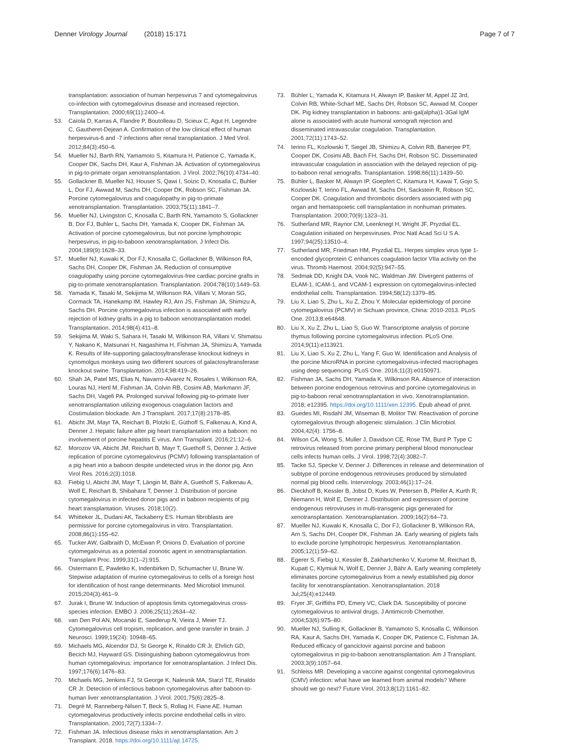Denner Virology Journal (2018) 15:171
Page 7 of 7
transplantation: association of human herpesvirus 7 and cytomegalovirus co-infection with cytomegalovirus disease and increased rejection. Transplantation. 2000;69(11):2400–4.
53. Caïola D, Karras A, Flandre P, Boutolleau D, Scieux C, Agut H, Legendre C, Gautheret-Dejean A. Confirmation of the low clinical effect of human herpesvirus-6 and -7 infections after renal transplantation. J Med Virol. 2012;84(3):450–6.
54. Mueller NJ, Barth RN, Yamamoto S, Kitamura H, Patience C, Yamada K, Cooper DK, Sachs DH, Kaur A, Fishman JA. Activation of cytomegalovirus in pig-to-primate organ xenotransplantation. J Virol. 2002;76(10):4734–40.
55. Gollackner B, Mueller NJ, Houser S, Qawi I, Soizic D, Knosalla C, Buhler L, Dor FJ, Awwad M, Sachs DH, Cooper DK, Robson SC, Fishman JA. Porcine cytomegalovirus and coagulopathy in pig-to-primate xenotransplantation. Transplantation. 2003;75(11):1841–7.
56. Mueller NJ, Livingston C, Knosalla C, Barth RN, Yamamoto S, Gollackner B, Dor FJ, Buhler L, Sachs DH, Yamada K, Cooper DK, Fishman JA. Activation of porcine cytomegalovirus, but not porcine lymphotropic herpesvirus, in pig-to-baboon xenotransplantation. J Infect Dis. 2004;189(9):1628–33.
57. Mueller NJ, Kuwaki K, Dor FJ, Knosalla C, Gollackner B, Wilkinson RA, Sachs DH, Cooper DK, Fishman JA. Reduction of consumptive coagulopathy using porcine cytomegalovirus-free cardiac porcine grafts in pig-to-primate xenotransplantation. Transplantation. 2004;78(10):1449–53.
58. Yamada K, Tasaki M, Sekijima M, Wilkinson RA, Villani V, Moran SG, Cormack TA, Hanekamp IM, Hawley RJ, Arn JS, Fishman JA, Shimizu A, Sachs DH. Porcine cytomegalovirus infection is associated with early rejection of kidney grafts in a pig to baboon xenotransplantation model. Transplantation. 2014;98(4):411–8.
59. Sekijima M, Waki S, Sahara H, Tasaki M, Wilkinson RA, Villani V, Shimatsu Y, Nakano K, Matsunari H, Nagashima H, Fishman JA, Shimizu A, Yamada K. Results of life-supporting galactosyltransferase knockout kidneys in cynomolgus monkeys using two different sources of galactosyltransferase knockout swine. Transplantation. 2014;98:419–26.
60. Shah JA, Patel MS, Elias N, Navarro-Alvarez N, Rosales I, Wilkinson RA, Louras NJ, Hertl M, Fishman JA, Colvin RB, Cosimi AB, Markmann JF, Sachs DH, Vagefi PA. Prolonged survival following pig-to-primate liver xenotransplantation utilizing exogenous coagulation factors and Costimulation blockade. Am J Transplant. 2017;17(8):2178–85.
61. Abicht JM, Mayr TA, Reichart B, Plotzki E, Güthoff S, Falkenau A, Kind A, Denner J. Hepatic failure after pig heart transplantation into a baboon: no involvement of porcine hepatitis E virus. Ann Transplant. 2016;21:12–6.
62. Morozov VA, Abicht JM, Reichart B, Mayr T, Guethoff S, Denner J. Active replication of porcine cytomegalovirus (PCMV) following transplantation of a pig heart into a baboon despite undetected virus in the donor pig. Ann Virol Res. 2016;2(3):1018.
63. Fiebig U, Abicht JM, Mayr T, Längin M, Bähr A, Guethoff S, Falkenau A, Wolf E, Reichart B, Shibahara T, Denner J. Distribution of porcine cytomegalovirus in infected donor pigs and in baboon recipients of pig heart transplantation. Viruses. 2018;10(2).
64. Whitteker JL, Dudani AK, Tackaberry ES. Human fibroblasts are permissive for porcine cytomegalovirus in vitro. Transplantation. 2008;86(1):155–62.
65. Tucker AW, Galbraith D, McEwan P, Onions D. Evaluation of porcine cytomegalovirus as a potential zoonotic agent in xenotransplantation. Transplant Proc. 1999;31(1–2):915.
66. Ostermann E, Pawletko K, Indenbirken D, Schumacher U, Brune W. Stepwise adaptation of murine cytomegalovirus to cells of a foreign host for identification of host range determinants. Med Microbiol Immunol. 2015;204(3):461–9.
67. Jurak I, Brune W. Induction of apoptosis limits cytomegalovirus cross-species infection. EMBO J. 2006;25(11):2634–42.
68. van Den Pol AN, Mocarski E, Saederup N, Vieira J, Meier TJ. Cytomegalovirus cell tropism, replication, and gene transfer in brain. J Neurosci. 1999;19(24): 10948–65.
69. Michaels MG, Alcendor DJ, St George K, Rinaldo CR Jr, Ehrlich GD, Becich MJ, Hayward GS. Distinguishing baboon cytomegalovirus from human cytomegalovirus: importance for xenotransplantation. J Infect Dis. 1997;176(6):1476–83.
70. Michaels MG, Jenkins FJ, St George K, Nalesnik MA, Starzl TE, Rinaldo CR Jr. Detection of infectious baboon cytomegalovirus after baboon-to-human liver xenotransplantation. J Virol. 2001;75(6):2825–8.
71. Degré M, Ranneberg-Nilsen T, Beck S, Rollag H, Fiane AE. Human cytomegalovirus productively infects porcine endothelial cells in vitro. Transplantation. 2001;72(7):1334–7.
72. Fishman JA. Infectious disease risks in xenotransplantation. Am J Transplant. 2018. https://doi.org/10.1111/ajt.14725.
73. Bühler L, Yamada K, Kitamura H, Alwayn IP, Basker M, Appel JZ 3rd, Colvin RB, White-Scharf ME, Sachs DH, Robson SC, Awwad M, Cooper DK. Pig kidney transplantation in baboons: anti-gal(alpha)1-3Gal IgM alone is associated with acute humoral xenograft rejection and disseminated intravascular coagulation. Transplantation. 2001;72(11):1743–52.
74. Ierino FL, Kozlowski T, Siegel JB, Shimizu A, Colvin RB, Banerjee PT, Cooper DK, Cosimi AB, Bach FH, Sachs DH, Robson SC. Disseminated intravascular coagulation in association with the delayed rejection of pig-to-baboon renal xenografts. Transplantation. 1998;66(11):1439–50.
75. Bühler L, Basker M, Alwayn IP, Goepfert C, Kitamura H, Kawai T, Gojo S, Kozlowski T, Ierino FL, Awwad M, Sachs DH, Sackstein R, Robson SC, Cooper DK. Coagulation and thrombotic disorders associated with pig organ and hematopoietic cell transplantation in nonhuman primates. Transplantation. 2000;70(9):1323–31.
76. Sutherland MR, Raynor CM, Leenknegt H, Wright JF, Pryzdial EL. Coagulation initiated on herpesviruses. Proc Natl Acad Sci U S A. 1997;94(25):13510–4.
77. Sutherland MR, Friedman HM, Pryzdial EL. Herpes simplex virus type 1-encoded glycoprotein C enhances coagulation factor VIIa activity on the virus. Thromb Haemost. 2004;92(5):947–55.
78. Sedmak DD, Knight DA, Vook NC, Waldman JW. Divergent patterns of ELAM-1, ICAM-1, and VCAM-1 expression on cytomegalovirus-infected endothelial cells. Transplantation. 1994;58(12):1379–85.
79. Liu X, Liao S, Zhu L, Xu Z, Zhou Y. Molecular epidemiology of porcine cytomegalovirus (PCMV) in Sichuan province, China: 2010-2013. PLoS One. 2013;8:e64648.
80. Liu X, Xu Z, Zhu L, Liao S, Guo W. Transcriptome analysis of porcine thymus following porcine cytomegalovirus infection. PLoS One. 2014;9(11):e113921.
81. Liu X, Liao S, Xu Z, Zhu L, Yang F, Guo W. Identification and Analysis of the porcine MicroRNA in porcine cytomegalovirus-infected macrophages using deep sequencing. PLoS One. 2016;11(3):e0150971.
82. Fishman JA, Sachs DH, Yamada K, Wilkinson RA. Absence of interaction between porcine endogenous retrovirus and porcine cytomegalovirus in pig-to-baboon renal xenotransplantation in vivo. Xenotransplantation. 2018; e12395. https://doi.org/10.1111/xen.12395. Epub ahead of print.
83. Guedes MI, Risdahl JM, Wiseman B, Molitor TW. Reactivation of porcine cytomegalovirus through allogeneic stimulation. J Clin Microbiol. 2004;42(4): 1756–8.
84. Wilson CA, Wong S, Muller J, Davidson CE, Rose TM, Burd P. Type C retrovirus released from porcine primary peripheral blood mononuclear cells infects human cells. J Virol. 1998;72(4):3082–7.
85. Tacke SJ, Specke V, Denner J. Differences in release and determination of subtype of porcine endogenous retroviruses produced by stimulated normal pig blood cells. Intervirology. 2003;46(1):17–24.
86. Dieckhoff B, Kessler B, Jobst D, Kues W, Petersen B, Pfeifer A, Kurth R, Niemann H, Wolf E, Denner J. Distribution and expression of porcine endogenous retroviruses in multi-transgenic pigs generated for xenotransplantation. Xenotransplantation. 2009;16(2):64–73.
87. Mueller NJ, Kuwaki K, Knosalla C, Dor FJ, Gollackner B, Wilkinson RA, Arn S, Sachs DH, Cooper DK, Fishman JA. Early weaning of piglets fails to exclude porcine lymphotropic herpesvirus. Xenotransplantation. 2005;12(1):59–62.
88. Egerer S, Fiebig U, Kessler B, Zakhartchenko V, Kurome M, Reichart B, Kupatt C, Klymiuk N, Wolf E, Denner J, Bähr A. Early weaning completely eliminates porcine cytomegalovirus from a newly established pig donor facility for xenotransplantation. Xenotransplantation. 2018 Jul;25(4):e12449.
89. Fryer JF, Griffiths PD, Emery VC, Clark DA. Susceptibility of porcine cytomegalovirus to antiviral drugs. J Antimicrob Chemother. 2004;53(6):975–80.
90. Mueller NJ, Sulling K, Gollackner B, Yamamoto S, Knosalla C, Wilkinson RA, Kaur A, Sachs DH, Yamada K, Cooper DK, Patience C, Fishman JA. Reduced efficacy of ganciclovir against porcine and baboon cytomegalovirus in pig-to-baboon xenotransplantation. Am J Transplant. 2003;3(9):1057–64.
91. Schleiss MR. Developing a vaccine against congenital cytomegalovirus (CMV) infection: what have we learned from animal models? Where should we go next? Future Virol. 2013;8(12):1161–82.